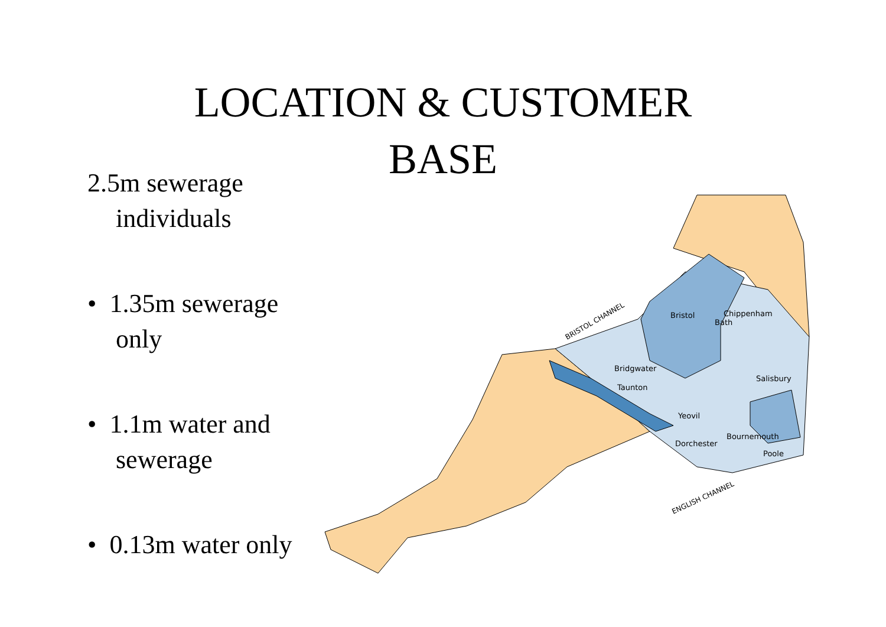LOCATION & CUSTOMER
BASE
2.5m sewerage individuals
• 1.35m sewerage only
• 1.1m water and sewerage
• 0.13m water only
Bristol
Bath
Chippenham
Bridgwater
Taunton
Yeovil
Salisbury
Dorchester
Bournemouth
Poole
BRISTOL CHANNEL
ENGLISH CHANNEL